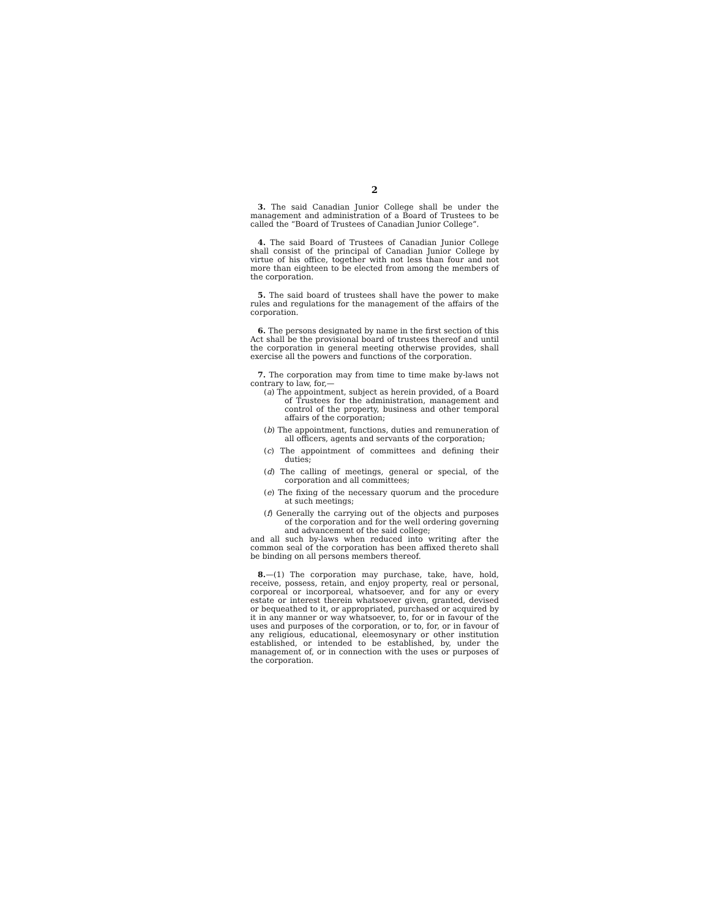2
3. The said Canadian Junior College shall be under the management and administration of a Board of Trustees to be called the “Board of Trustees of Canadian Junior College”.
4. The said Board of Trustees of Canadian Junior College shall consist of the principal of Canadian Junior College by virtue of his office, together with not less than four and not more than eighteen to be elected from among the members of the corporation.
5. The said board of trustees shall have the power to make rules and regulations for the management of the affairs of the corporation.
6. The persons designated by name in the first section of this Act shall be the provisional board of trustees thereof and until the corporation in general meeting otherwise provides, shall exercise all the powers and functions of the corporation.
7. The corporation may from time to time make by-laws not contrary to law, for,—
(a) The appointment, subject as herein provided, of a Board of Trustees for the administration, management and control of the property, business and other temporal affairs of the corporation;
(b) The appointment, functions, duties and remuneration of all officers, agents and servants of the corporation;
(c) The appointment of committees and defining their duties;
(d) The calling of meetings, general or special, of the corporation and all committees;
(e) The fixing of the necessary quorum and the procedure at such meetings;
(f) Generally the carrying out of the objects and purposes of the corporation and for the well ordering governing and advancement of the said college;
and all such by-laws when reduced into writing after the common seal of the corporation has been affixed thereto shall be binding on all persons members thereof.
8.—(1) The corporation may purchase, take, have, hold, receive, possess, retain, and enjoy property, real or personal, corporeal or incorporeal, whatsoever, and for any or every estate or interest therein whatsoever given, granted, devised or bequeathed to it, or appropriated, purchased or acquired by it in any manner or way whatsoever, to, for or in favour of the uses and purposes of the corporation, or to, for, or in favour of any religious, educational, eleemosynary or other institution established, or intended to be established, by, under the management of, or in connection with the uses or purposes of the corporation.